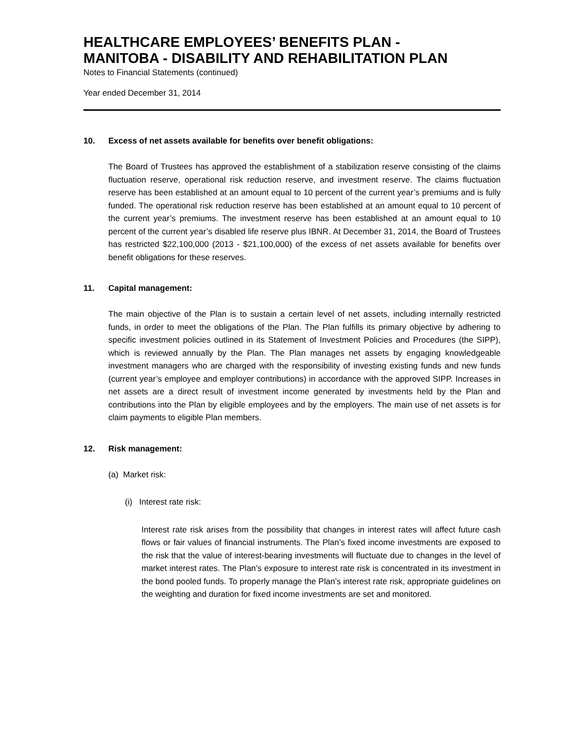HEALTHCARE EMPLOYEES’ BENEFITS PLAN -
MANITOBA - DISABILITY AND REHABILITATION PLAN
Notes to Financial Statements (continued)
Year ended December 31, 2014
10. Excess of net assets available for benefits over benefit obligations:
The Board of Trustees has approved the establishment of a stabilization reserve consisting of the claims fluctuation reserve, operational risk reduction reserve, and investment reserve. The claims fluctuation reserve has been established at an amount equal to 10 percent of the current year’s premiums and is fully funded. The operational risk reduction reserve has been established at an amount equal to 10 percent of the current year’s premiums. The investment reserve has been established at an amount equal to 10 percent of the current year’s disabled life reserve plus IBNR. At December 31, 2014, the Board of Trustees has restricted $22,100,000 (2013 - $21,100,000) of the excess of net assets available for benefits over benefit obligations for these reserves.
11. Capital management:
The main objective of the Plan is to sustain a certain level of net assets, including internally restricted funds, in order to meet the obligations of the Plan. The Plan fulfills its primary objective by adhering to specific investment policies outlined in its Statement of Investment Policies and Procedures (the SIPP), which is reviewed annually by the Plan. The Plan manages net assets by engaging knowledgeable investment managers who are charged with the responsibility of investing existing funds and new funds (current year’s employee and employer contributions) in accordance with the approved SIPP. Increases in net assets are a direct result of investment income generated by investments held by the Plan and contributions into the Plan by eligible employees and by the employers. The main use of net assets is for claim payments to eligible Plan members.
12. Risk management:
(a) Market risk:
(i) Interest rate risk:
Interest rate risk arises from the possibility that changes in interest rates will affect future cash flows or fair values of financial instruments. The Plan’s fixed income investments are exposed to the risk that the value of interest-bearing investments will fluctuate due to changes in the level of market interest rates. The Plan’s exposure to interest rate risk is concentrated in its investment in the bond pooled funds. To properly manage the Plan’s interest rate risk, appropriate guidelines on the weighting and duration for fixed income investments are set and monitored.